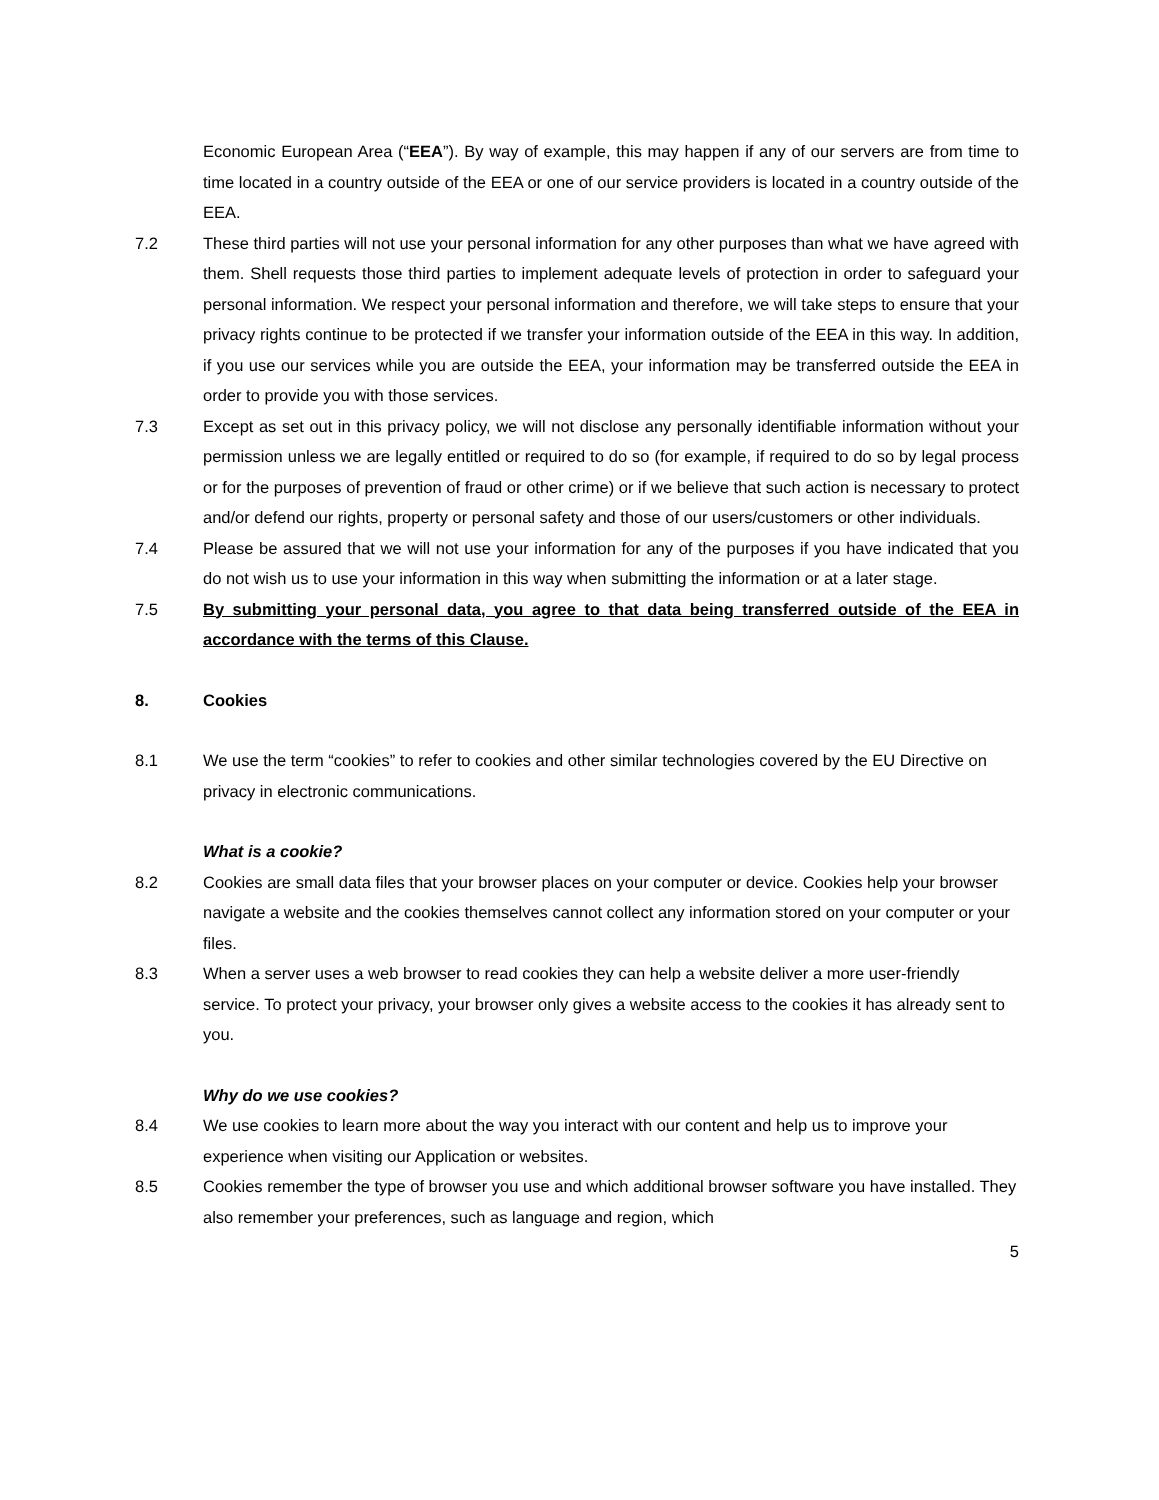Economic European Area (“EEA”). By way of example, this may happen if any of our servers are from time to time located in a country outside of the EEA or one of our service providers is located in a country outside of the EEA.
7.2 These third parties will not use your personal information for any other purposes than what we have agreed with them. Shell requests those third parties to implement adequate levels of protection in order to safeguard your personal information. We respect your personal information and therefore, we will take steps to ensure that your privacy rights continue to be protected if we transfer your information outside of the EEA in this way. In addition, if you use our services while you are outside the EEA, your information may be transferred outside the EEA in order to provide you with those services.
7.3 Except as set out in this privacy policy, we will not disclose any personally identifiable information without your permission unless we are legally entitled or required to do so (for example, if required to do so by legal process or for the purposes of prevention of fraud or other crime) or if we believe that such action is necessary to protect and/or defend our rights, property or personal safety and those of our users/customers or other individuals.
7.4 Please be assured that we will not use your information for any of the purposes if you have indicated that you do not wish us to use your information in this way when submitting the information or at a later stage.
7.5 By submitting your personal data, you agree to that data being transferred outside of the EEA in accordance with the terms of this Clause.
8. Cookies
8.1 We use the term “cookies” to refer to cookies and other similar technologies covered by the EU Directive on privacy in electronic communications.
What is a cookie?
8.2 Cookies are small data files that your browser places on your computer or device. Cookies help your browser navigate a website and the cookies themselves cannot collect any information stored on your computer or your files.
8.3 When a server uses a web browser to read cookies they can help a website deliver a more user-friendly service. To protect your privacy, your browser only gives a website access to the cookies it has already sent to you.
Why do we use cookies?
8.4 We use cookies to learn more about the way you interact with our content and help us to improve your experience when visiting our Application or websites.
8.5 Cookies remember the type of browser you use and which additional browser software you have installed. They also remember your preferences, such as language and region, which
5